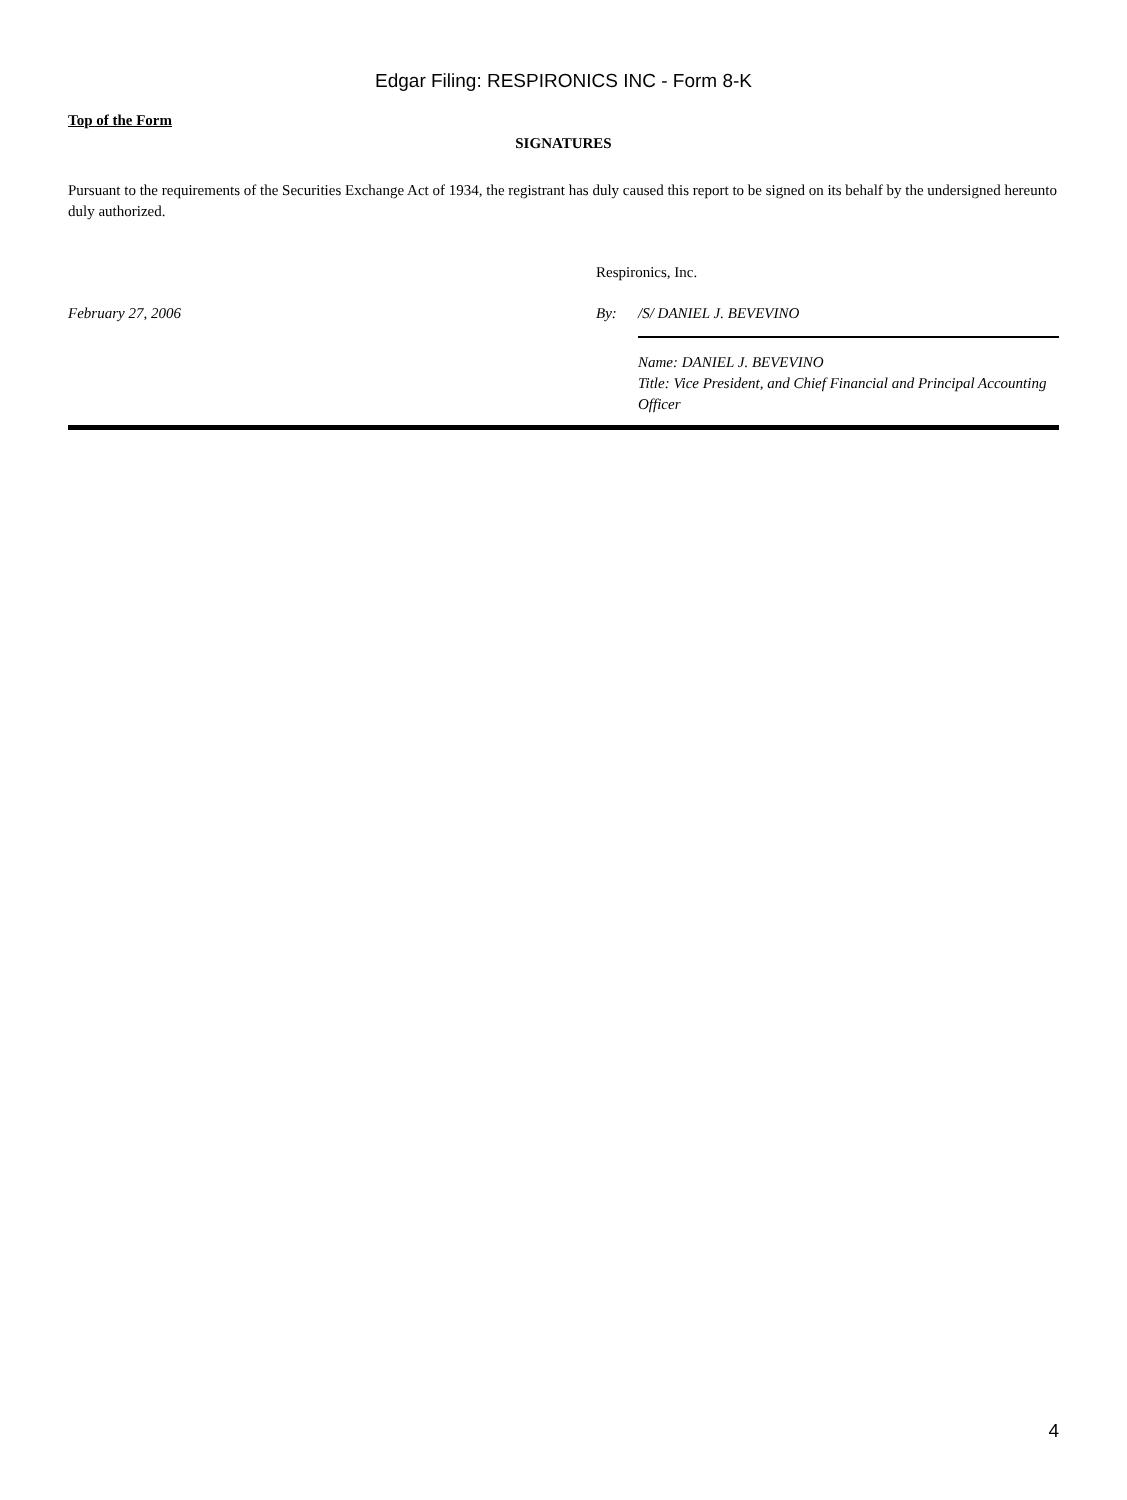Edgar Filing: RESPIRONICS INC - Form 8-K
Top of the Form
SIGNATURES
Pursuant to the requirements of the Securities Exchange Act of 1934, the registrant has duly caused this report to be signed on its behalf by the undersigned hereunto duly authorized.
| | Respironics, Inc. | |
| February 27, 2006 | By: | /S/ DANIEL J. BEVEVINO |
| | | Name: DANIEL J. BEVEVINO Title: Vice President, and Chief Financial and Principal Accounting Officer |
4